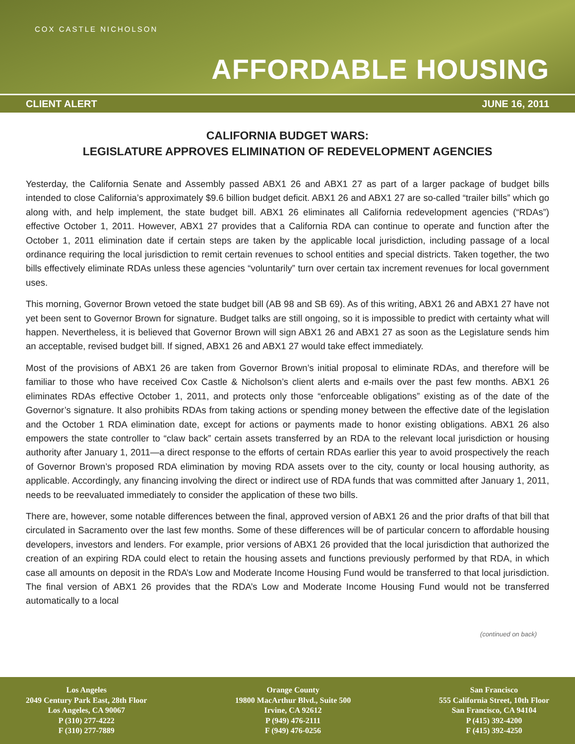COX CASTLE NICHOLSON
AFFORDABLE HOUSING
CLIENT ALERT JUNE 16, 2011
CALIFORNIA BUDGET WARS:
LEGISLATURE APPROVES ELIMINATION OF REDEVELOPMENT AGENCIES
Yesterday, the California Senate and Assembly passed ABX1 26 and ABX1 27 as part of a larger package of budget bills intended to close California’s approximately $9.6 billion budget deficit. ABX1 26 and ABX1 27 are so-called “trailer bills” which go along with, and help implement, the state budget bill. ABX1 26 eliminates all California redevelopment agencies (“RDAs”) effective October 1, 2011. However, ABX1 27 provides that a California RDA can continue to operate and function after the October 1, 2011 elimination date if certain steps are taken by the applicable local jurisdiction, including passage of a local ordinance requiring the local jurisdiction to remit certain revenues to school entities and special districts. Taken together, the two bills effectively eliminate RDAs unless these agencies “voluntarily” turn over certain tax increment revenues for local government uses.
This morning, Governor Brown vetoed the state budget bill (AB 98 and SB 69). As of this writing, ABX1 26 and ABX1 27 have not yet been sent to Governor Brown for signature. Budget talks are still ongoing, so it is impossible to predict with certainty what will happen. Nevertheless, it is believed that Governor Brown will sign ABX1 26 and ABX1 27 as soon as the Legislature sends him an acceptable, revised budget bill. If signed, ABX1 26 and ABX1 27 would take effect immediately.
Most of the provisions of ABX1 26 are taken from Governor Brown’s initial proposal to eliminate RDAs, and therefore will be familiar to those who have received Cox Castle & Nicholson’s client alerts and e-mails over the past few months. ABX1 26 eliminates RDAs effective October 1, 2011, and protects only those “enforceable obligations” existing as of the date of the Governor’s signature. It also prohibits RDAs from taking actions or spending money between the effective date of the legislation and the October 1 RDA elimination date, except for actions or payments made to honor existing obligations. ABX1 26 also empowers the state controller to “claw back” certain assets transferred by an RDA to the relevant local jurisdiction or housing authority after January 1, 2011—a direct response to the efforts of certain RDAs earlier this year to avoid prospectively the reach of Governor Brown’s proposed RDA elimination by moving RDA assets over to the city, county or local housing authority, as applicable. Accordingly, any financing involving the direct or indirect use of RDA funds that was committed after January 1, 2011, needs to be reevaluated immediately to consider the application of these two bills.
There are, however, some notable differences between the final, approved version of ABX1 26 and the prior drafts of that bill that circulated in Sacramento over the last few months. Some of these differences will be of particular concern to affordable housing developers, investors and lenders. For example, prior versions of ABX1 26 provided that the local jurisdiction that authorized the creation of an expiring RDA could elect to retain the housing assets and functions previously performed by that RDA, in which case all amounts on deposit in the RDA’s Low and Moderate Income Housing Fund would be transferred to that local jurisdiction. The final version of ABX1 26 provides that the RDA’s Low and Moderate Income Housing Fund would not be transferred automatically to a local
(continued on back)
Los Angeles
2049 Century Park East, 28th Floor
Los Angeles, CA 90067
P (310) 277-4222
F (310) 277-7889
Orange County
19800 MacArthur Blvd., Suite 500
Irvine, CA 92612
P (949) 476-2111
F (949) 476-0256
San Francisco
555 California Street, 10th Floor
San Francisco, CA 94104
P (415) 392-4200
F (415) 392-4250